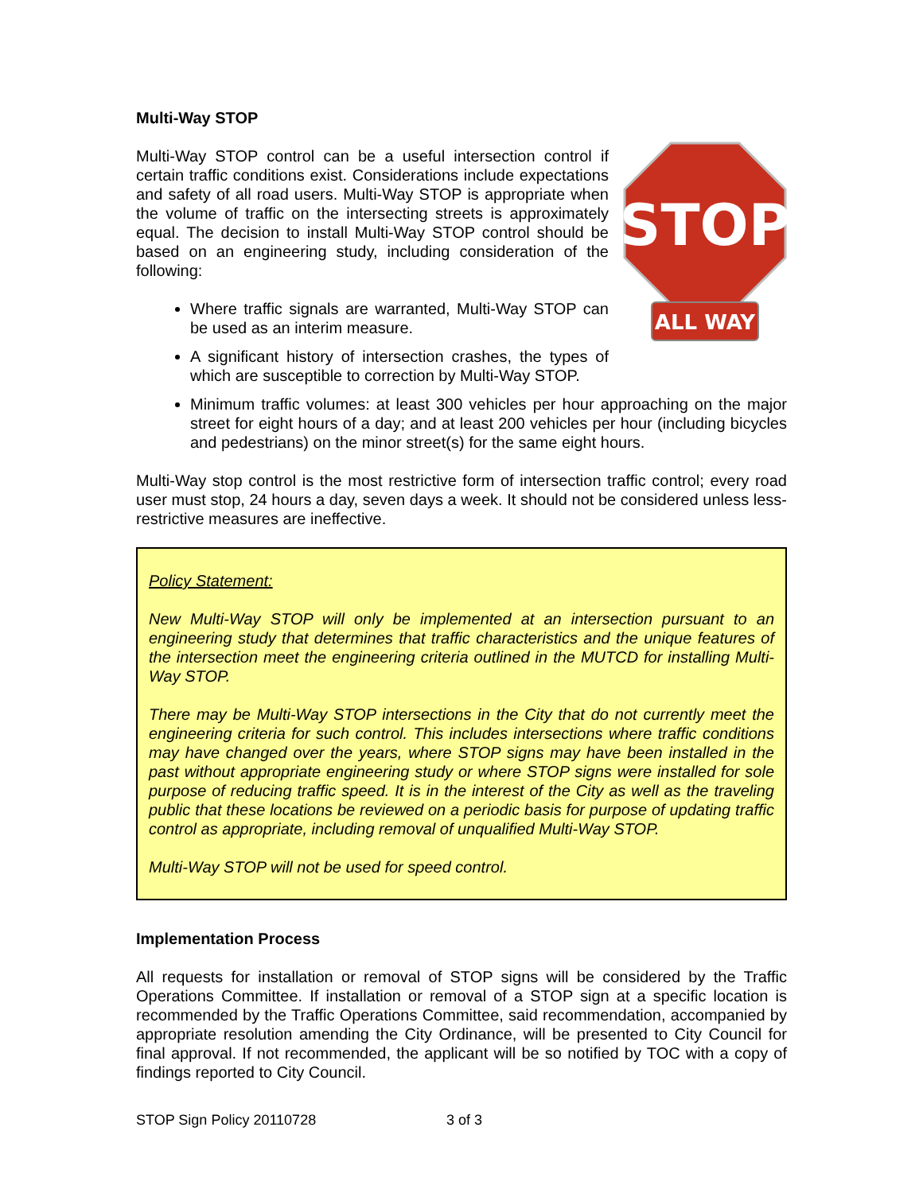Multi-Way STOP
STOP
ALL WAY
Multi-Way STOP control can be a useful intersection control if certain traffic conditions exist. Considerations include expectations and safety of all road users. Multi-Way STOP is appropriate when the volume of traffic on the intersecting streets is approximately equal. The decision to install Multi-Way STOP control should be based on an engineering study, including consideration of the following:
Where traffic signals are warranted, Multi-Way STOP can be used as an interim measure.
A significant history of intersection crashes, the types of which are susceptible to correction by Multi-Way STOP.
Minimum traffic volumes: at least 300 vehicles per hour approaching on the major street for eight hours of a day; and at least 200 vehicles per hour (including bicycles and pedestrians) on the minor street(s) for the same eight hours.
Multi-Way stop control is the most restrictive form of intersection traffic control; every road user must stop, 24 hours a day, seven days a week. It should not be considered unless less-restrictive measures are ineffective.
Policy Statement:
New Multi-Way STOP will only be implemented at an intersection pursuant to an engineering study that determines that traffic characteristics and the unique features of the intersection meet the engineering criteria outlined in the MUTCD for installing Multi-Way STOP.
There may be Multi-Way STOP intersections in the City that do not currently meet the engineering criteria for such control. This includes intersections where traffic conditions may have changed over the years, where STOP signs may have been installed in the past without appropriate engineering study or where STOP signs were installed for sole purpose of reducing traffic speed. It is in the interest of the City as well as the traveling public that these locations be reviewed on a periodic basis for purpose of updating traffic control as appropriate, including removal of unqualified Multi-Way STOP.
Multi-Way STOP will not be used for speed control.
Implementation Process
All requests for installation or removal of STOP signs will be considered by the Traffic Operations Committee. If installation or removal of a STOP sign at a specific location is recommended by the Traffic Operations Committee, said recommendation, accompanied by appropriate resolution amending the City Ordinance, will be presented to City Council for final approval. If not recommended, the applicant will be so notified by TOC with a copy of findings reported to City Council.
STOP Sign Policy 20110728 3 of 3